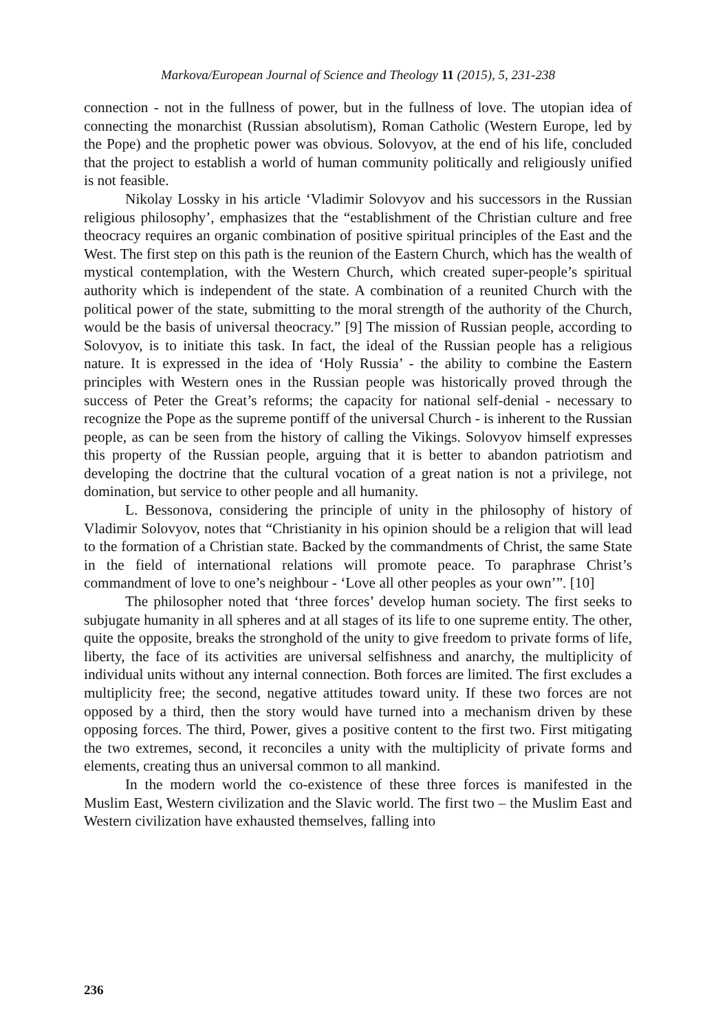Markova/European Journal of Science and Theology 11 (2015), 5, 231-238
connection - not in the fullness of power, but in the fullness of love. The utopian idea of connecting the monarchist (Russian absolutism), Roman Catholic (Western Europe, led by the Pope) and the prophetic power was obvious. Solovyov, at the end of his life, concluded that the project to establish a world of human community politically and religiously unified is not feasible.
Nikolay Lossky in his article ‘Vladimir Solovyov and his successors in the Russian religious philosophy’, emphasizes that the “establishment of the Christian culture and free theocracy requires an organic combination of positive spiritual principles of the East and the West. The first step on this path is the reunion of the Eastern Church, which has the wealth of mystical contemplation, with the Western Church, which created super-people’s spiritual authority which is independent of the state. A combination of a reunited Church with the political power of the state, submitting to the moral strength of the authority of the Church, would be the basis of universal theocracy.” [9] The mission of Russian people, according to Solovyov, is to initiate this task. In fact, the ideal of the Russian people has a religious nature. It is expressed in the idea of ‘Holy Russia’ - the ability to combine the Eastern principles with Western ones in the Russian people was historically proved through the success of Peter the Great’s reforms; the capacity for national self-denial - necessary to recognize the Pope as the supreme pontiff of the universal Church - is inherent to the Russian people, as can be seen from the history of calling the Vikings. Solovyov himself expresses this property of the Russian people, arguing that it is better to abandon patriotism and developing the doctrine that the cultural vocation of a great nation is not a privilege, not domination, but service to other people and all humanity.
L. Bessonova, considering the principle of unity in the philosophy of history of Vladimir Solovyov, notes that “Christianity in his opinion should be a religion that will lead to the formation of a Christian state. Backed by the commandments of Christ, the same State in the field of international relations will promote peace. To paraphrase Christ’s commandment of love to one’s neighbour - ‘Love all other peoples as your own’”. [10]
The philosopher noted that ‘three forces’ develop human society. The first seeks to subjugate humanity in all spheres and at all stages of its life to one supreme entity. The other, quite the opposite, breaks the stronghold of the unity to give freedom to private forms of life, liberty, the face of its activities are universal selfishness and anarchy, the multiplicity of individual units without any internal connection. Both forces are limited. The first excludes a multiplicity free; the second, negative attitudes toward unity. If these two forces are not opposed by a third, then the story would have turned into a mechanism driven by these opposing forces. The third, Power, gives a positive content to the first two. First mitigating the two extremes, second, it reconciles a unity with the multiplicity of private forms and elements, creating thus an universal common to all mankind.
In the modern world the co-existence of these three forces is manifested in the Muslim East, Western civilization and the Slavic world. The first two – the Muslim East and Western civilization have exhausted themselves, falling into
236